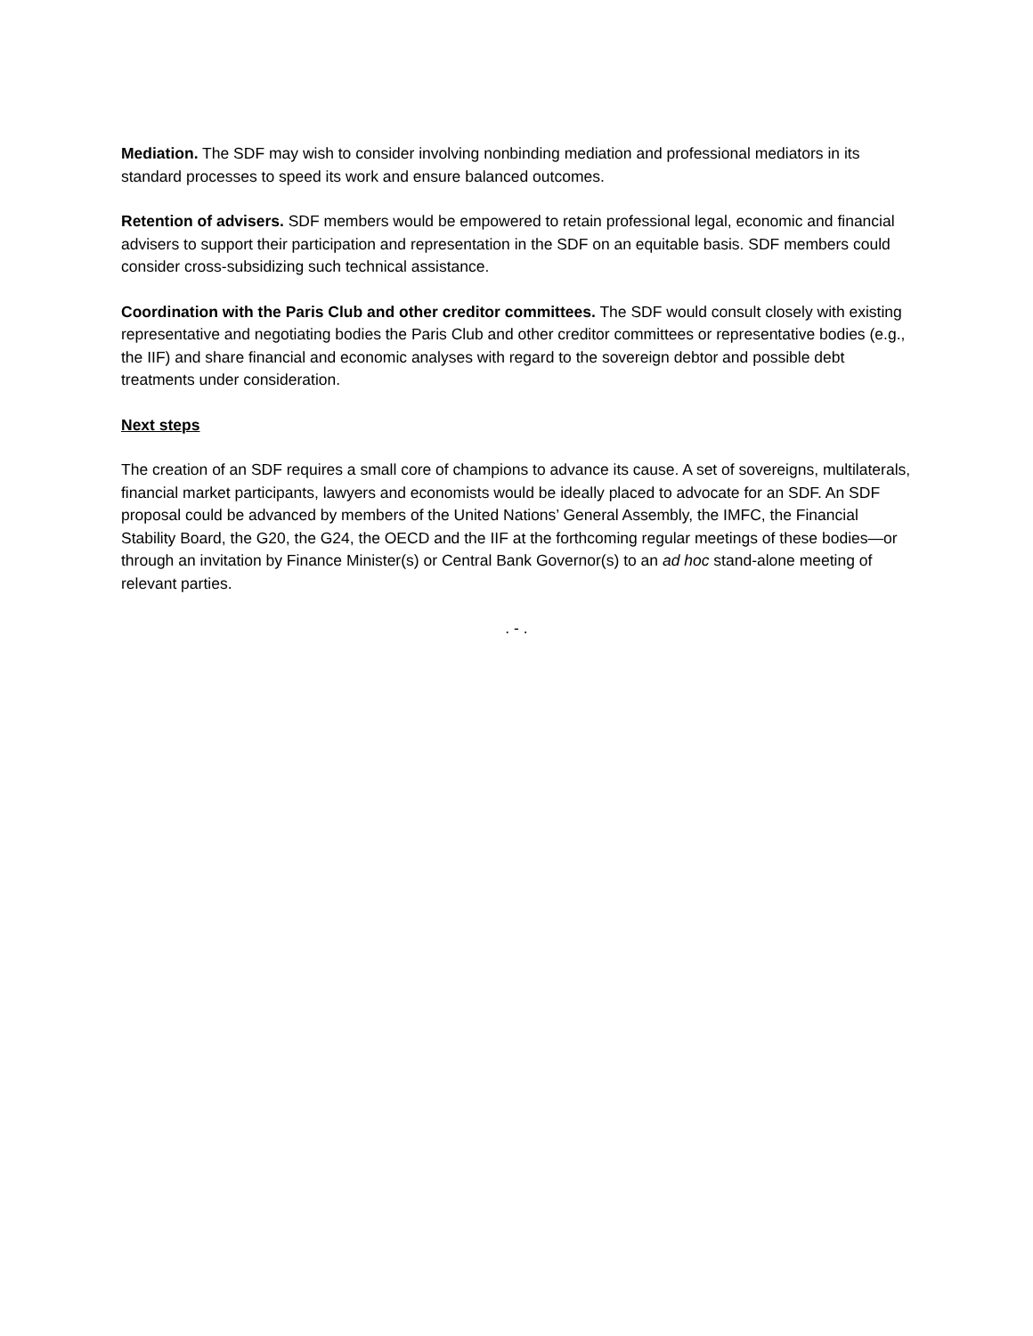Mediation. The SDF may wish to consider involving nonbinding mediation and professional mediators in its standard processes to speed its work and ensure balanced outcomes.
Retention of advisers. SDF members would be empowered to retain professional legal, economic and financial advisers to support their participation and representation in the SDF on an equitable basis. SDF members could consider cross-subsidizing such technical assistance.
Coordination with the Paris Club and other creditor committees. The SDF would consult closely with existing representative and negotiating bodies the Paris Club and other creditor committees or representative bodies (e.g., the IIF) and share financial and economic analyses with regard to the sovereign debtor and possible debt treatments under consideration.
Next steps
The creation of an SDF requires a small core of champions to advance its cause. A set of sovereigns, multilaterals, financial market participants, lawyers and economists would be ideally placed to advocate for an SDF. An SDF proposal could be advanced by members of the United Nations’ General Assembly, the IMFC, the Financial Stability Board, the G20, the G24, the OECD and the IIF at the forthcoming regular meetings of these bodies—or through an invitation by Finance Minister(s) or Central Bank Governor(s) to an ad hoc stand-alone meeting of relevant parties.
. - .